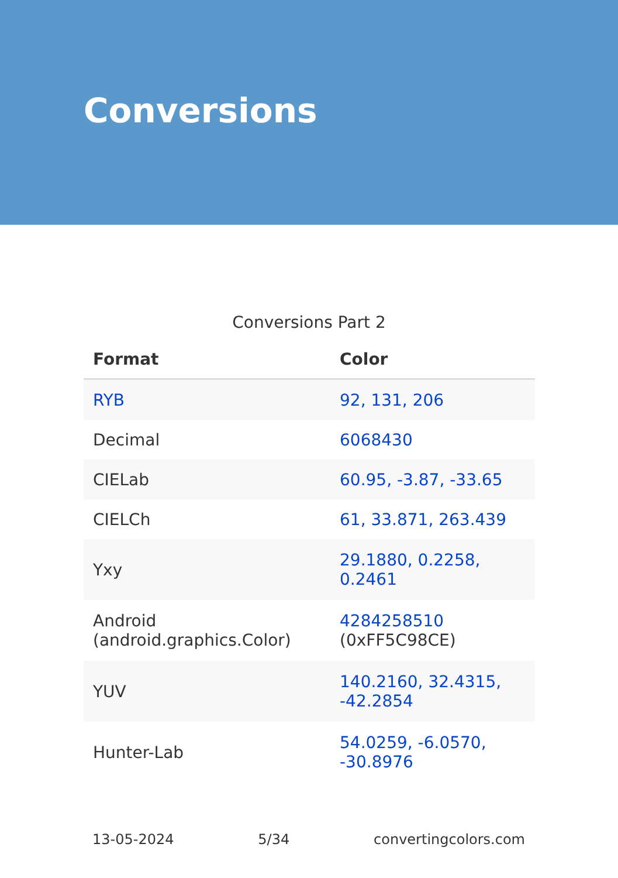Conversions
Conversions Part 2
| Format | Color |
| --- | --- |
| RYB | 92, 131, 206 |
| Decimal | 6068430 |
| CIELab | 60.95, -3.87, -33.65 |
| CIELCh | 61, 33.871, 263.439 |
| Yxy | 29.1880, 0.2258, 0.2461 |
| Android (android.graphics.Color) | 4284258510 (0xFF5C98CE) |
| YUV | 140.2160, 32.4315, -42.2854 |
| Hunter-Lab | 54.0259, -6.0570, -30.8976 |
13-05-2024 5/34 convertingcolors.com